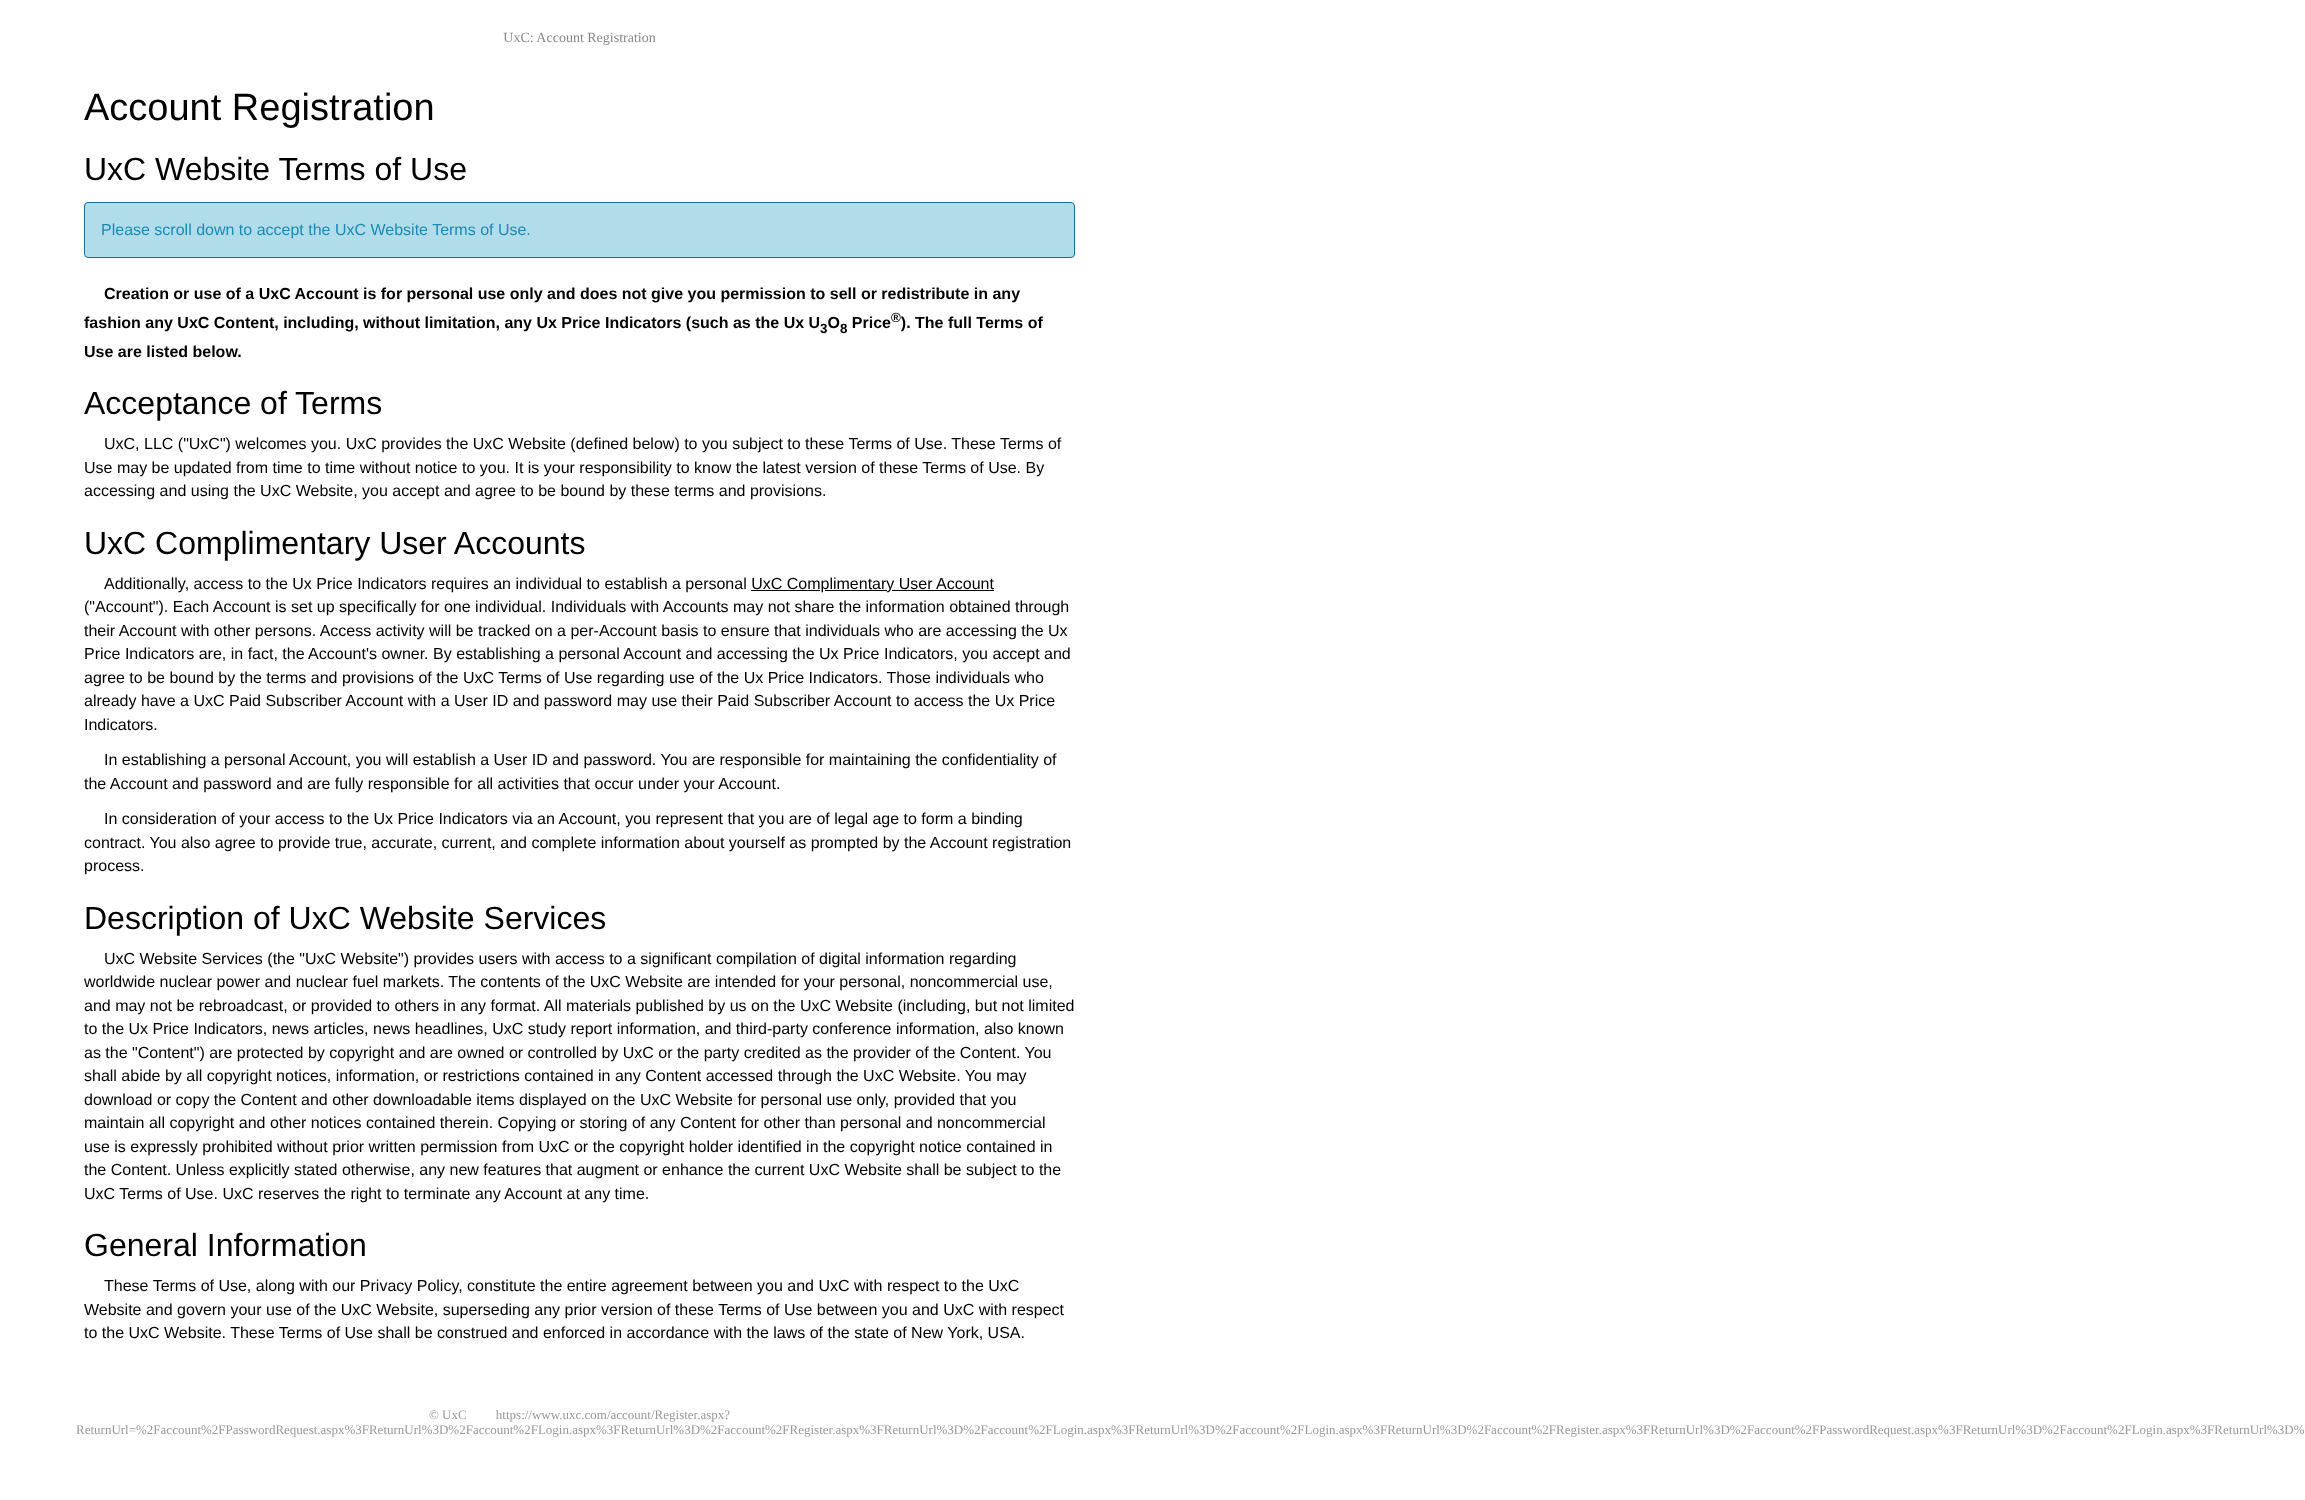UxC: Account Registration
Account Registration
UxC Website Terms of Use
Please scroll down to accept the UxC Website Terms of Use.
Creation or use of a UxC Account is for personal use only and does not give you permission to sell or redistribute in any fashion any UxC Content, including, without limitation, any Ux Price Indicators (such as the Ux U<sub>3</sub>O<sub>8</sub> Price<sup>®</sup>). The full Terms of Use are listed below.
Acceptance of Terms
UxC, LLC ("UxC") welcomes you. UxC provides the UxC Website (defined below) to you subject to these Terms of Use. These Terms of Use may be updated from time to time without notice to you. It is your responsibility to know the latest version of these Terms of Use. By accessing and using the UxC Website, you accept and agree to be bound by these terms and provisions.
UxC Complimentary User Accounts
Additionally, access to the Ux Price Indicators requires an individual to establish a personal UxC Complimentary User Account ("Account"). Each Account is set up specifically for one individual. Individuals with Accounts may not share the information obtained through their Account with other persons. Access activity will be tracked on a per-Account basis to ensure that individuals who are accessing the Ux Price Indicators are, in fact, the Account's owner. By establishing a personal Account and accessing the Ux Price Indicators, you accept and agree to be bound by the terms and provisions of the UxC Terms of Use regarding use of the Ux Price Indicators. Those individuals who already have a UxC Paid Subscriber Account with a User ID and password may use their Paid Subscriber Account to access the Ux Price Indicators.
In establishing a personal Account, you will establish a User ID and password. You are responsible for maintaining the confidentiality of the Account and password and are fully responsible for all activities that occur under your Account.
In consideration of your access to the Ux Price Indicators via an Account, you represent that you are of legal age to form a binding contract. You also agree to provide true, accurate, current, and complete information about yourself as prompted by the Account registration process.
Description of UxC Website Services
UxC Website Services (the "UxC Website") provides users with access to a significant compilation of digital information regarding worldwide nuclear power and nuclear fuel markets. The contents of the UxC Website are intended for your personal, noncommercial use, and may not be rebroadcast, or provided to others in any format. All materials published by us on the UxC Website (including, but not limited to the Ux Price Indicators, news articles, news headlines, UxC study report information, and third-party conference information, also known as the "Content") are protected by copyright and are owned or controlled by UxC or the party credited as the provider of the Content. You shall abide by all copyright notices, information, or restrictions contained in any Content accessed through the UxC Website. You may download or copy the Content and other downloadable items displayed on the UxC Website for personal use only, provided that you maintain all copyright and other notices contained therein. Copying or storing of any Content for other than personal and noncommercial use is expressly prohibited without prior written permission from UxC or the copyright holder identified in the copyright notice contained in the Content. Unless explicitly stated otherwise, any new features that augment or enhance the current UxC Website shall be subject to the UxC Terms of Use. UxC reserves the right to terminate any Account at any time.
General Information
These Terms of Use, along with our Privacy Policy, constitute the entire agreement between you and UxC with respect to the UxC Website and govern your use of the UxC Website, superseding any prior version of these Terms of Use between you and UxC with respect to the UxC Website. These Terms of Use shall be construed and enforced in accordance with the laws of the state of New York, USA.
© UxC https://www.uxc.com/account/Register.aspx?ReturnUrl=%2Faccount%2FPasswordRequest.aspx%3FReturnUrl%3D%2Faccount%2FLogin.aspx%3FReturnUrl%3D%2Faccount%2FRegister.aspx%3FReturnUrl%3D%2Faccount%2FLogin.aspx%3FReturnUrl%3D%2Faccount%2FLogin.aspx%3FReturnUrl%3D%2Faccount%2FRegister.aspx%3FReturnUrl%3D%2Faccount%2FPasswordRequest.aspx%3FReturnUrl%3D%2Faccount%2FLogin.aspx%3FReturnUrl%3D%